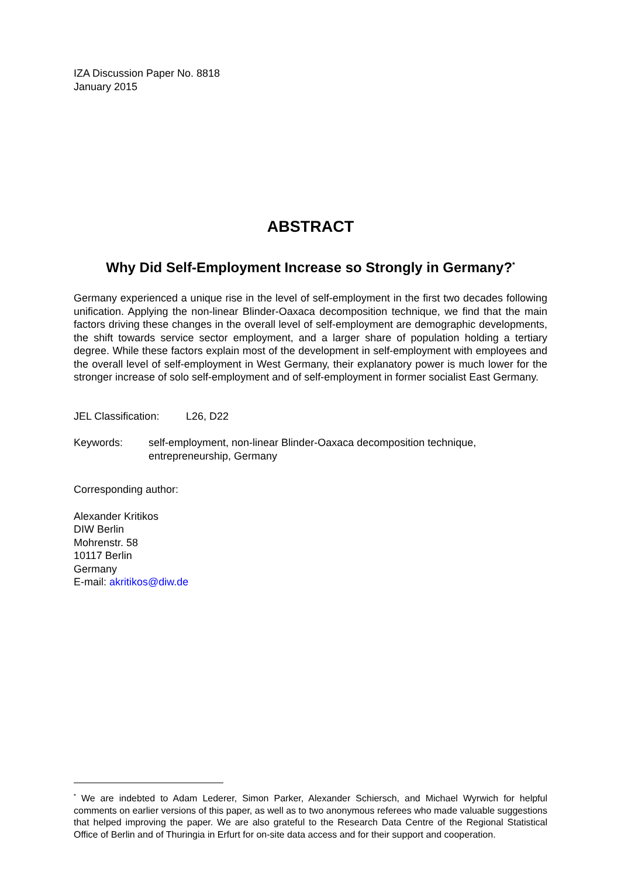IZA Discussion Paper No. 8818
January 2015
ABSTRACT
Why Did Self-Employment Increase so Strongly in Germany?<sup>*</sup>
Germany experienced a unique rise in the level of self-employment in the first two decades following unification. Applying the non-linear Blinder-Oaxaca decomposition technique, we find that the main factors driving these changes in the overall level of self-employment are demographic developments, the shift towards service sector employment, and a larger share of population holding a tertiary degree. While these factors explain most of the development in self-employment with employees and the overall level of self-employment in West Germany, their explanatory power is much lower for the stronger increase of solo self-employment and of self-employment in former socialist East Germany.
JEL Classification:
L26, D22
Keywords: self-employment, non-linear Blinder-Oaxaca decomposition technique,
entrepreneurship, Germany
Corresponding author:
Alexander Kritikos
DIW Berlin
Mohrenstr. 58
10117 Berlin
Germany
E-mail: akritikos@diw.de
<sup>*</sup> We are indebted to Adam Lederer, Simon Parker, Alexander Schiersch, and Michael Wyrwich for helpful comments on earlier versions of this paper, as well as to two anonymous referees who made valuable suggestions that helped improving the paper. We are also grateful to the Research Data Centre of the Regional Statistical Office of Berlin and of Thuringia in Erfurt for on-site data access and for their support and cooperation.